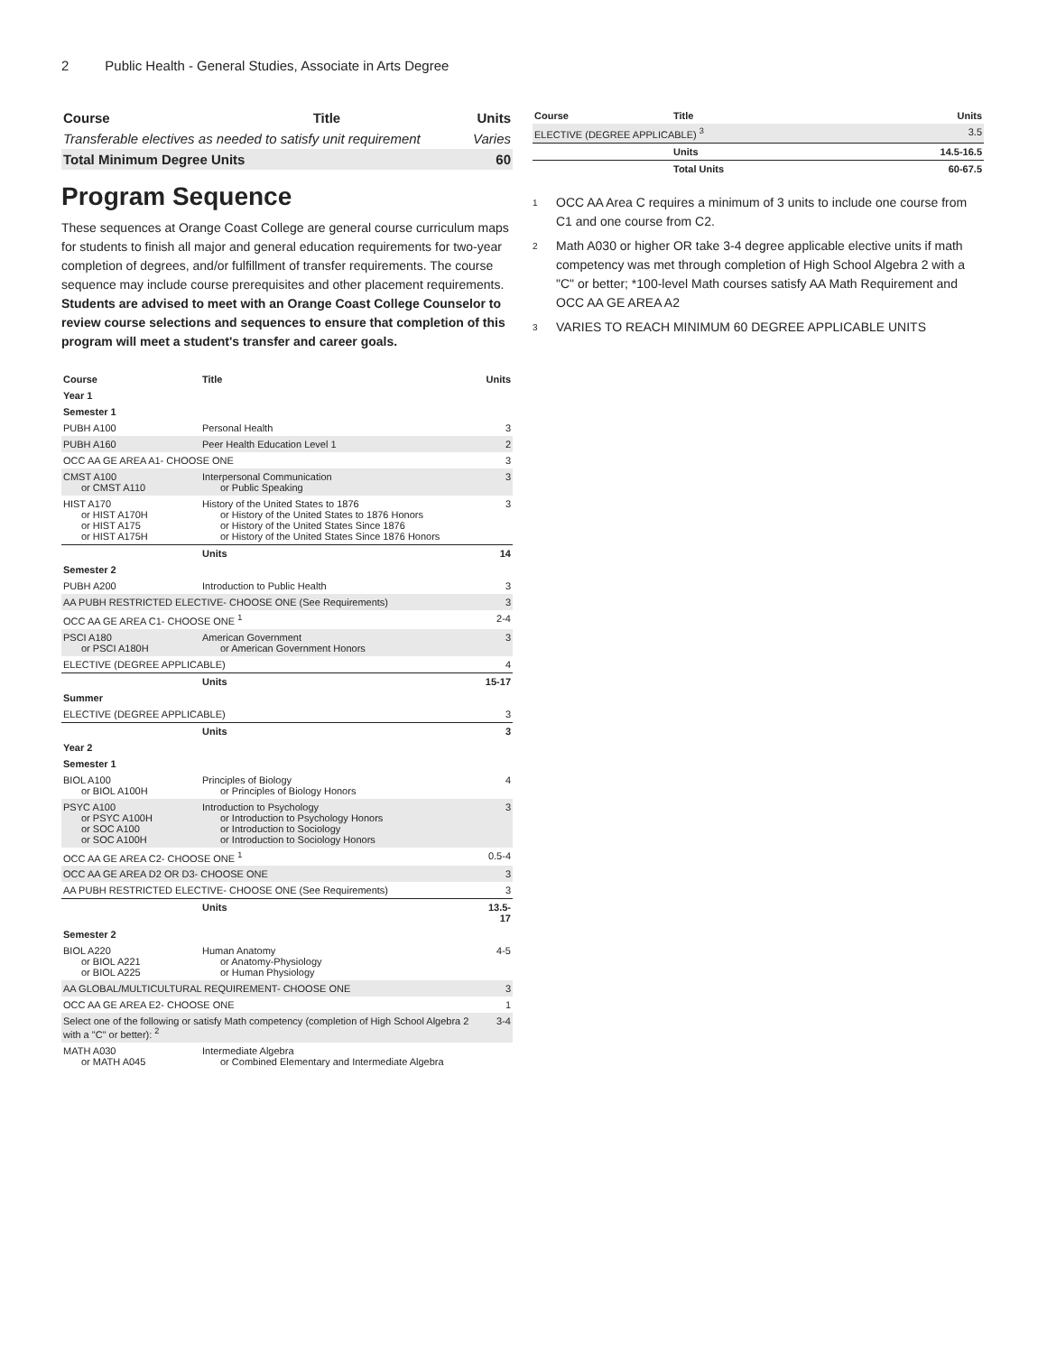2 Public Health - General Studies, Associate in Arts Degree
| Course | Title | Units |
| --- | --- | --- |
| Transferable electives as needed to satisfy unit requirement | | Varies |
| Total Minimum Degree Units | | 60 |
Program Sequence
These sequences at Orange Coast College are general course curriculum maps for students to finish all major and general education requirements for two-year completion of degrees, and/or fulfillment of transfer requirements. The course sequence may include course prerequisites and other placement requirements. Students are advised to meet with an Orange Coast College Counselor to review course selections and sequences to ensure that completion of this program will meet a student's transfer and career goals.
| Course | Title | Units |
| --- | --- | --- |
| Year 1 | | |
| Semester 1 | | |
| PUBH A100 | Personal Health | 3 |
| PUBH A160 | Peer Health Education Level 1 | 2 |
| OCC AA GE AREA A1- CHOOSE ONE | | 3 |
| CMST A100 or CMST A110 | Interpersonal Communication or Public Speaking | 3 |
| HIST A170 or HIST A170H or HIST A175 or HIST A175H | History of the United States to 1876 or History of the United States to 1876 Honors or History of the United States Since 1876 or History of the United States Since 1876 Honors | 3 |
| | Units | 14 |
| Semester 2 | | |
| PUBH A200 | Introduction to Public Health | 3 |
| AA PUBH RESTRICTED ELECTIVE- CHOOSE ONE (See Requirements) | | 3 |
| OCC AA GE AREA C1- CHOOSE ONE <sup>1</sup> | | 2-4 |
| PSCI A180 or PSCI A180H | American Government or American Government Honors | 3 |
| ELECTIVE (DEGREE APPLICABLE) | | 4 |
| | Units | 15-17 |
| Summer | | |
| ELECTIVE (DEGREE APPLICABLE) | | 3 |
| | Units | 3 |
| Year 2 | | |
| Semester 1 | | |
| BIOL A100 or BIOL A100H | Principles of Biology or Principles of Biology Honors | 4 |
| PSYC A100 or PSYC A100H or SOC A100 or SOC A100H | Introduction to Psychology or Introduction to Psychology Honors or Introduction to Sociology or Introduction to Sociology Honors | 3 |
| OCC AA GE AREA C2- CHOOSE ONE <sup>1</sup> | | 0.5-4 |
| OCC AA GE AREA D2 OR D3- CHOOSE ONE | | 3 |
| AA PUBH RESTRICTED ELECTIVE- CHOOSE ONE (See Requirements) | | 3 |
| | Units | 13.5-17 |
| Semester 2 | | |
| BIOL A220 or BIOL A221 or BIOL A225 | Human Anatomy or Anatomy-Physiology or Human Physiology | 4-5 |
| AA GLOBAL/MULTICULTURAL REQUIREMENT- CHOOSE ONE | | 3 |
| OCC AA GE AREA E2- CHOOSE ONE | | 1 |
| Select one of the following or satisfy Math competency (completion of High School Algebra 2 with a "C" or better): <sup>2</sup> | | 3-4 |
| MATH A030 or MATH A045 | Intermediate Algebra or Combined Elementary and Intermediate Algebra | |
| Course | Title | Units |
| --- | --- | --- |
| ELECTIVE (DEGREE APPLICABLE) <sup>3</sup> | | 3.5 |
| | Units | 14.5-16.5 |
| | Total Units | 60-67.5 |
<sup>1</sup>
OCC AA Area C requires a minimum of 3 units to include one course from C1 and one course from C2.
<sup>2</sup>
Math A030 or higher OR take 3-4 degree applicable elective units if math competency was met through completion of High School Algebra 2 with a "C" or better; *100-level Math courses satisfy AA Math Requirement and OCC AA GE AREA A2
<sup>3</sup>
VARIES TO REACH MINIMUM 60 DEGREE APPLICABLE UNITS